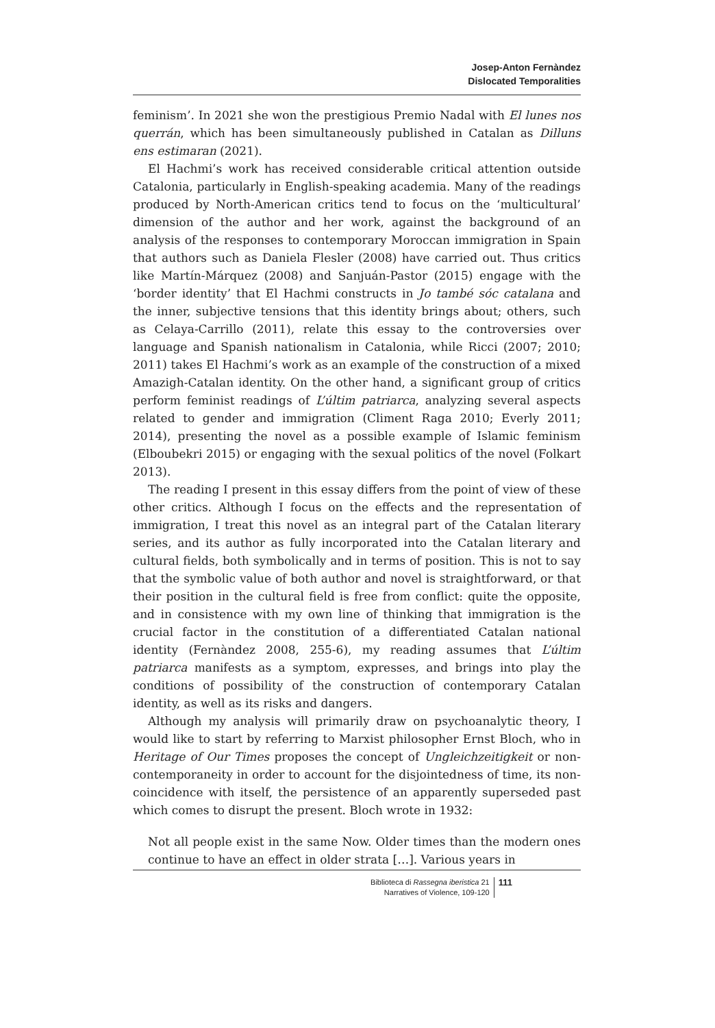Josep-Anton Fernàndez
Dislocated Temporalities
feminism’. In 2021 she won the prestigious Premio Nadal with El lunes nos querrán, which has been simultaneously published in Catalan as Dilluns ens estimaran (2021).
El Hachmi’s work has received considerable critical attention outside Catalonia, particularly in English-speaking academia. Many of the readings produced by North-American critics tend to focus on the ‘multicultural’ dimension of the author and her work, against the background of an analysis of the responses to contemporary Moroccan immigration in Spain that authors such as Daniela Flesler (2008) have carried out. Thus critics like Martín-Márquez (2008) and Sanjuán-Pastor (2015) engage with the ‘border identity’ that El Hachmi constructs in Jo també sóc catalana and the inner, subjective tensions that this identity brings about; others, such as Celaya-Carrillo (2011), relate this essay to the controversies over language and Spanish nationalism in Catalonia, while Ricci (2007; 2010; 2011) takes El Hachmi’s work as an example of the construction of a mixed Amazigh-Catalan identity. On the other hand, a significant group of critics perform feminist readings of L’últim patriarca, analyzing several aspects related to gender and immigration (Climent Raga 2010; Everly 2011; 2014), presenting the novel as a possible example of Islamic feminism (Elboubekri 2015) or engaging with the sexual politics of the novel (Folkart 2013).
The reading I present in this essay differs from the point of view of these other critics. Although I focus on the effects and the representation of immigration, I treat this novel as an integral part of the Catalan literary series, and its author as fully incorporated into the Catalan literary and cultural fields, both symbolically and in terms of position. This is not to say that the symbolic value of both author and novel is straightforward, or that their position in the cultural field is free from conflict: quite the opposite, and in consistence with my own line of thinking that immigration is the crucial factor in the constitution of a differentiated Catalan national identity (Fernàndez 2008, 255-6), my reading assumes that L’últim patriarca manifests as a symptom, expresses, and brings into play the conditions of possibility of the construction of contemporary Catalan identity, as well as its risks and dangers.
Although my analysis will primarily draw on psychoanalytic theory, I would like to start by referring to Marxist philosopher Ernst Bloch, who in Heritage of Our Times proposes the concept of Ungleichzeitigkeit or non-contemporaneity in order to account for the disjointedness of time, its non-coincidence with itself, the persistence of an apparently superseded past which comes to disrupt the present. Bloch wrote in 1932:
Not all people exist in the same Now. Older times than the modern ones continue to have an effect in older strata […]. Various years in
Biblioteca di Rassegna iberistica 21
Narratives of Violence, 109-120
111